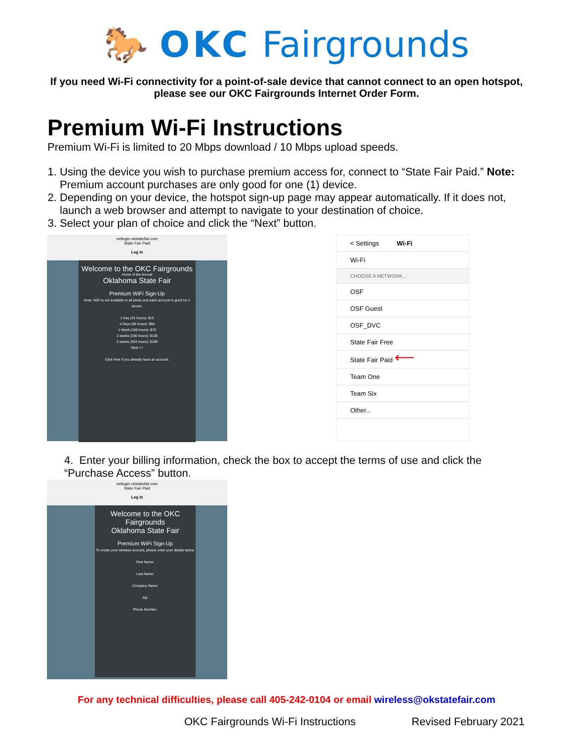🐎 OKC Fairgrounds
If you need Wi-Fi connectivity for a point-of-sale device that cannot connect to an open hotspot, please see our OKC Fairgrounds Internet Order Form.
Premium Wi-Fi Instructions
Premium Wi-Fi is limited to 20 Mbps download / 10 Mbps upload speeds.
1. Using the device you wish to purchase premium access for, connect to “State Fair Paid.” Note: Premium account purchases are only good for one (1) device.
2. Depending on your device, the hotspot sign-up page may appear automatically. If it does not, launch a web browser and attempt to navigate to your destination of choice.
3. Select your plan of choice and click the “Next” button.
netlogin.okstatefair.com
State Fair Paid
Log In
Welcome to the OKC Fairgrounds
Home of the Annual
Oklahoma State Fair
Premium WiFi Sign-Up
Note: WiFi is not available in all areas and each account is good for 1 device.
1 Day (24 hours): $15
4 Days (96 hours): $50
1 Week (168 hours): $70
2 weeks (336 hours): $135
3 weeks (504 hours): $199
Next >>
Click here if you already have an account.
< Settings Wi-Fi
Wi-Fi
CHOOSE A NETWORK...
OSF
OSF Guest
OSF_DVC
State Fair Free
State Fair Paid ⟵
Team One
Team Six
Other...
4. Enter your billing information, check the box to accept the terms of use and click the “Purchase Access” button.
netlogin.okstatefair.com
State Fair Paid
Log In
Welcome to the OKC Fairgrounds
Oklahoma State Fair
Premium WiFi Sign-Up
To create your wireless account, please enter your details below.
First Name:
Last Name:
Company Name:
Zip:
Phone Number:
For any technical difficulties, please call 405-242-0104 or email wireless@okstatefair.com
OKC Fairgrounds Wi-Fi Instructions Revised February 2021